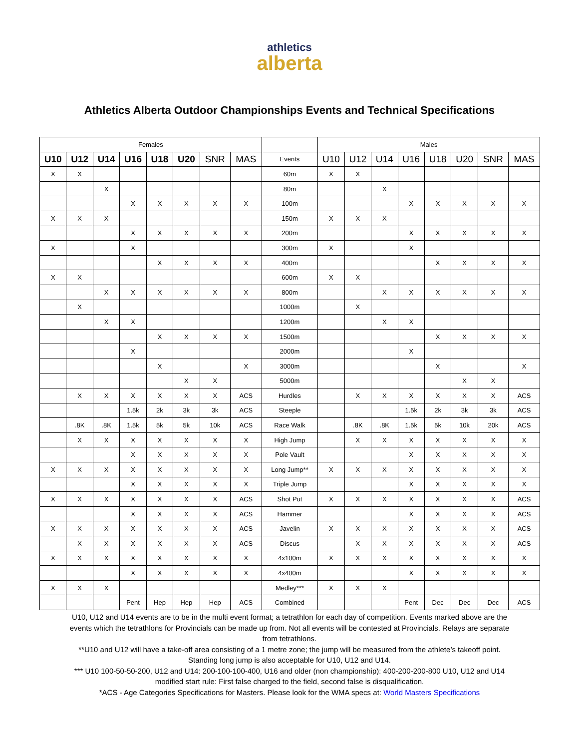athletics
alberta
Athletics Alberta Outdoor Championships Events and Technical Specifications
| Females | | | | | | | | | Males | | | | | | | |
| --- | --- | --- | --- | --- | --- | --- | --- | --- | --- | --- | --- | --- | --- | --- | --- | --- |
| U10 | U12 | U14 | U16 | U18 | U20 | SNR | MAS | Events | U10 | U12 | U14 | U16 | U18 | U20 | SNR | MAS |
| X | X | | | | | | | 60m | X | X | | | | | | |
| | | X | | | | | | 80m | | | X | | | | | |
| | | | X | X | X | X | X | 100m | | | | X | X | X | X | X |
| X | X | X | | | | | | 150m | X | X | X | | | | | |
| | | | X | X | X | X | X | 200m | | | | X | X | X | X | X |
| X | | | X | | | | | 300m | X | | | X | | | | |
| | | | | X | X | X | X | 400m | | | | | X | X | X | X |
| X | X | | | | | | | 600m | X | X | | | | | | |
| | | X | X | X | X | X | X | 800m | | | X | X | X | X | X | X |
| | X | | | | | | | 1000m | | X | | | | | | |
| | | X | X | | | | | 1200m | | | X | X | | | | |
| | | | | X | X | X | X | 1500m | | | | | X | X | X | X |
| | | | X | | | | | 2000m | | | | X | | | | |
| | | | | X | | | X | 3000m | | | | | X | | | X |
| | | | | | X | X | | 5000m | | | | | | X | X | |
| | X | X | X | X | X | X | ACS | Hurdles | | X | X | X | X | X | X | ACS |
| | | | 1.5k | 2k | 3k | 3k | ACS | Steeple | | | | 1.5k | 2k | 3k | 3k | ACS |
| | .8K | .8K | 1.5k | 5k | 5k | 10k | ACS | Race Walk | | .8K | .8K | 1.5k | 5k | 10k | 20k | ACS |
| | X | X | X | X | X | X | X | High Jump | | X | X | X | X | X | X | X |
| | | | X | X | X | X | X | Pole Vault | | | | X | X | X | X | X |
| X | X | X | X | X | X | X | X | Long Jump** | X | X | X | X | X | X | X | X |
| | | | X | X | X | X | X | Triple Jump | | | | X | X | X | X | X |
| X | X | X | X | X | X | X | ACS | Shot Put | X | X | X | X | X | X | X | ACS |
| | | | X | X | X | X | ACS | Hammer | | | | X | X | X | X | ACS |
| X | X | X | X | X | X | X | ACS | Javelin | X | X | X | X | X | X | X | ACS |
| | X | X | X | X | X | X | ACS | Discus | | X | X | X | X | X | X | ACS |
| X | X | X | X | X | X | X | X | 4x100m | X | X | X | X | X | X | X | X |
| | | | X | X | X | X | X | 4x400m | | | | X | X | X | X | X |
| X | X | X | | | | | | Medley*** | X | X | X | | | | | |
| | | | Pent | Hep | Hep | Hep | ACS | Combined | | | | Pent | Dec | Dec | Dec | ACS |
U10, U12 and U14 events are to be in the multi event format; a tetrathlon for each day of competition. Events marked above are the events which the tetrathlons for Provincials can be made up from. Not all events will be contested at Provincials. Relays are separate from tetrathlons.
**U10 and U12 will have a take-off area consisting of a 1 metre zone; the jump will be measured from the athlete’s takeoff point. Standing long jump is also acceptable for U10, U12 and U14.
*** U10 100-50-50-200, U12 and U14: 200-100-100-400, U16 and older (non championship): 400-200-200-800 U10, U12 and U14 modified start rule: First false charged to the field, second false is disqualification.
*ACS - Age Categories Specifications for Masters. Please look for the WMA specs at: World Masters Specifications